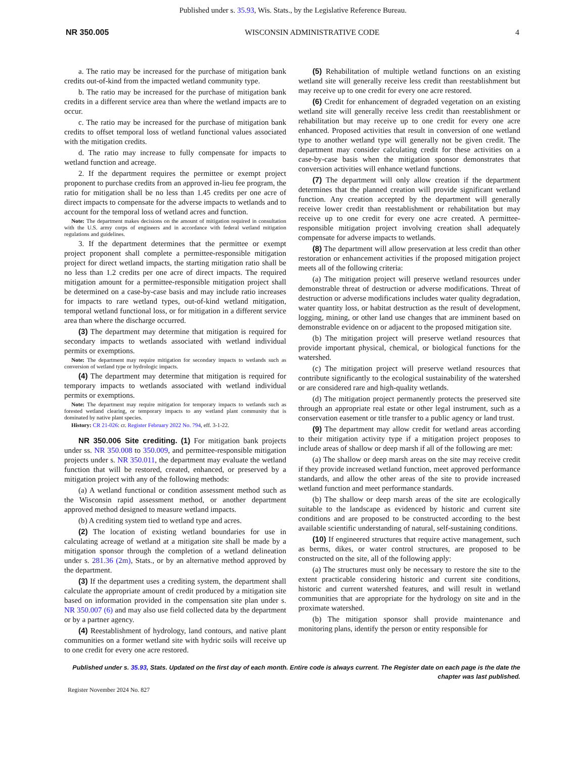Published under s. 35.93, Wis. Stats., by the Legislative Reference Bureau.
NR 350.005 WISCONSIN ADMINISTRATIVE CODE 4
a. The ratio may be increased for the purchase of mitigation bank credits out-of-kind from the impacted wetland community type.
b. The ratio may be increased for the purchase of mitigation bank credits in a different service area than where the wetland impacts are to occur.
c. The ratio may be increased for the purchase of mitigation bank credits to offset temporal loss of wetland functional values associated with the mitigation credits.
d. The ratio may increase to fully compensate for impacts to wetland function and acreage.
2. If the department requires the permittee or exempt project proponent to purchase credits from an approved in-lieu fee program, the ratio for mitigation shall be no less than 1.45 credits per one acre of direct impacts to compensate for the adverse impacts to wetlands and to account for the temporal loss of wetland acres and function.
Note: The department makes decisions on the amount of mitigation required in consultation with the U.S. army corps of engineers and in accordance with federal wetland mitigation regulations and guidelines.
3. If the department determines that the permittee or exempt project proponent shall complete a permittee-responsible mitigation project for direct wetland impacts, the starting mitigation ratio shall be no less than 1.2 credits per one acre of direct impacts. The required mitigation amount for a permittee-responsible mitigation project shall be determined on a case-by-case basis and may include ratio increases for impacts to rare wetland types, out-of-kind wetland mitigation, temporal wetland functional loss, or for mitigation in a different service area than where the discharge occurred.
(3) The department may determine that mitigation is required for secondary impacts to wetlands associated with wetland individual permits or exemptions.
Note: The department may require mitigation for secondary impacts to wetlands such as conversion of wetland type or hydrologic impacts.
(4) The department may determine that mitigation is required for temporary impacts to wetlands associated with wetland individual permits or exemptions.
Note: The department may require mitigation for temporary impacts to wetlands such as forested wetland clearing, or temporary impacts to any wetland plant community that is dominated by native plant species.
History: CR 21-026: cr. Register February 2022 No. 794, eff. 3-1-22.
NR 350.006 Site crediting. (1) For mitigation bank projects under ss. NR 350.008 to 350.009, and permittee-responsible mitigation projects under s. NR 350.011, the department may evaluate the wetland function that will be restored, created, enhanced, or preserved by a mitigation project with any of the following methods:
(a) A wetland functional or condition assessment method such as the Wisconsin rapid assessment method, or another department approved method designed to measure wetland impacts.
(b) A crediting system tied to wetland type and acres.
(2) The location of existing wetland boundaries for use in calculating acreage of wetland at a mitigation site shall be made by a mitigation sponsor through the completion of a wetland delineation under s. 281.36 (2m), Stats., or by an alternative method approved by the department.
(3) If the department uses a crediting system, the department shall calculate the appropriate amount of credit produced by a mitigation site based on information provided in the compensation site plan under s. NR 350.007 (6) and may also use field collected data by the department or by a partner agency.
(4) Reestablishment of hydrology, land contours, and native plant communities on a former wetland site with hydric soils will receive up to one credit for every one acre restored.
(5) Rehabilitation of multiple wetland functions on an existing wetland site will generally receive less credit than reestablishment but may receive up to one credit for every one acre restored.
(6) Credit for enhancement of degraded vegetation on an existing wetland site will generally receive less credit than reestablishment or rehabilitation but may receive up to one credit for every one acre enhanced. Proposed activities that result in conversion of one wetland type to another wetland type will generally not be given credit. The department may consider calculating credit for these activities on a case-by-case basis when the mitigation sponsor demonstrates that conversion activities will enhance wetland functions.
(7) The department will only allow creation if the department determines that the planned creation will provide significant wetland function. Any creation accepted by the department will generally receive lower credit than reestablishment or rehabilitation but may receive up to one credit for every one acre created. A permittee-responsible mitigation project involving creation shall adequately compensate for adverse impacts to wetlands.
(8) The department will allow preservation at less credit than other restoration or enhancement activities if the proposed mitigation project meets all of the following criteria:
(a) The mitigation project will preserve wetland resources under demonstrable threat of destruction or adverse modifications. Threat of destruction or adverse modifications includes water quality degradation, water quantity loss, or habitat destruction as the result of development, logging, mining, or other land use changes that are imminent based on demonstrable evidence on or adjacent to the proposed mitigation site.
(b) The mitigation project will preserve wetland resources that provide important physical, chemical, or biological functions for the watershed.
(c) The mitigation project will preserve wetland resources that contribute significantly to the ecological sustainability of the watershed or are considered rare and high-quality wetlands.
(d) The mitigation project permanently protects the preserved site through an appropriate real estate or other legal instrument, such as a conservation easement or title transfer to a public agency or land trust.
(9) The department may allow credit for wetland areas according to their mitigation activity type if a mitigation project proposes to include areas of shallow or deep marsh if all of the following are met:
(a) The shallow or deep marsh areas on the site may receive credit if they provide increased wetland function, meet approved performance standards, and allow the other areas of the site to provide increased wetland function and meet performance standards.
(b) The shallow or deep marsh areas of the site are ecologically suitable to the landscape as evidenced by historic and current site conditions and are proposed to be constructed according to the best available scientific understanding of natural, self-sustaining conditions.
(10) If engineered structures that require active management, such as berms, dikes, or water control structures, are proposed to be constructed on the site, all of the following apply:
(a) The structures must only be necessary to restore the site to the extent practicable considering historic and current site conditions, historic and current watershed features, and will result in wetland communities that are appropriate for the hydrology on site and in the proximate watershed.
(b) The mitigation sponsor shall provide maintenance and monitoring plans, identify the person or entity responsible for
Published under s. 35.93, Stats. Updated on the first day of each month. Entire code is always current. The Register date on each page is the date the chapter was last published.
Register November 2024 No. 827